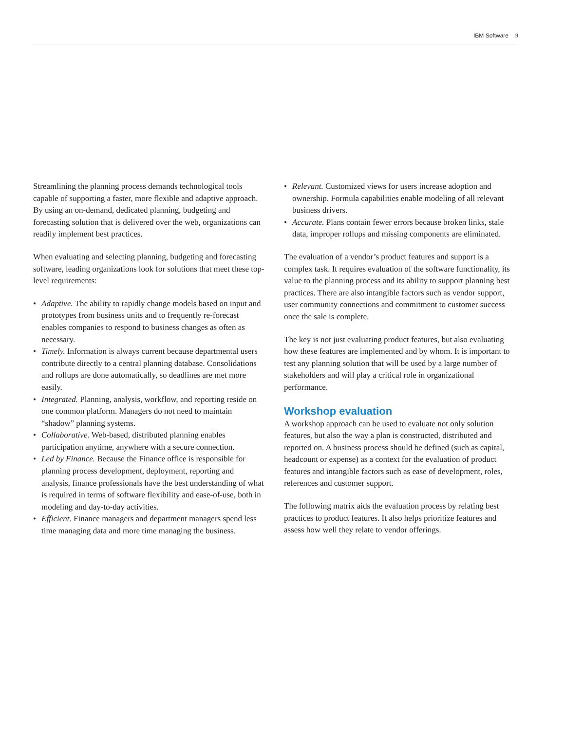IBM Software 9
Streamlining the planning process demands technological tools capable of supporting a faster, more flexible and adaptive approach. By using an on-demand, dedicated planning, budgeting and forecasting solution that is delivered over the web, organizations can readily implement best practices.
When evaluating and selecting planning, budgeting and forecasting software, leading organizations look for solutions that meet these top-level requirements:
• Adaptive. The ability to rapidly change models based on input and prototypes from business units and to frequently re-forecast enables companies to respond to business changes as often as necessary.
• Timely. Information is always current because departmental users contribute directly to a central planning database. Consolidations and rollups are done automatically, so deadlines are met more easily.
• Integrated. Planning, analysis, workflow, and reporting reside on one common platform. Managers do not need to maintain “shadow” planning systems.
• Collaborative. Web-based, distributed planning enables participation anytime, anywhere with a secure connection.
• Led by Finance. Because the Finance office is responsible for planning process development, deployment, reporting and analysis, finance professionals have the best understanding of what is required in terms of software flexibility and ease-of-use, both in modeling and day-to-day activities.
• Efficient. Finance managers and department managers spend less time managing data and more time managing the business.
• Relevant. Customized views for users increase adoption and ownership. Formula capabilities enable modeling of all relevant business drivers.
• Accurate. Plans contain fewer errors because broken links, stale data, improper rollups and missing components are eliminated.
The evaluation of a vendor’s product features and support is a complex task. It requires evaluation of the software functionality, its value to the planning process and its ability to support planning best practices. There are also intangible factors such as vendor support, user community connections and commitment to customer success once the sale is complete.
The key is not just evaluating product features, but also evaluating how these features are implemented and by whom. It is important to test any planning solution that will be used by a large number of stakeholders and will play a critical role in organizational performance.
Workshop evaluation
A workshop approach can be used to evaluate not only solution features, but also the way a plan is constructed, distributed and reported on. A business process should be defined (such as capital, headcount or expense) as a context for the evaluation of product features and intangible factors such as ease of development, roles, references and customer support.
The following matrix aids the evaluation process by relating best practices to product features. It also helps prioritize features and assess how well they relate to vendor offerings.